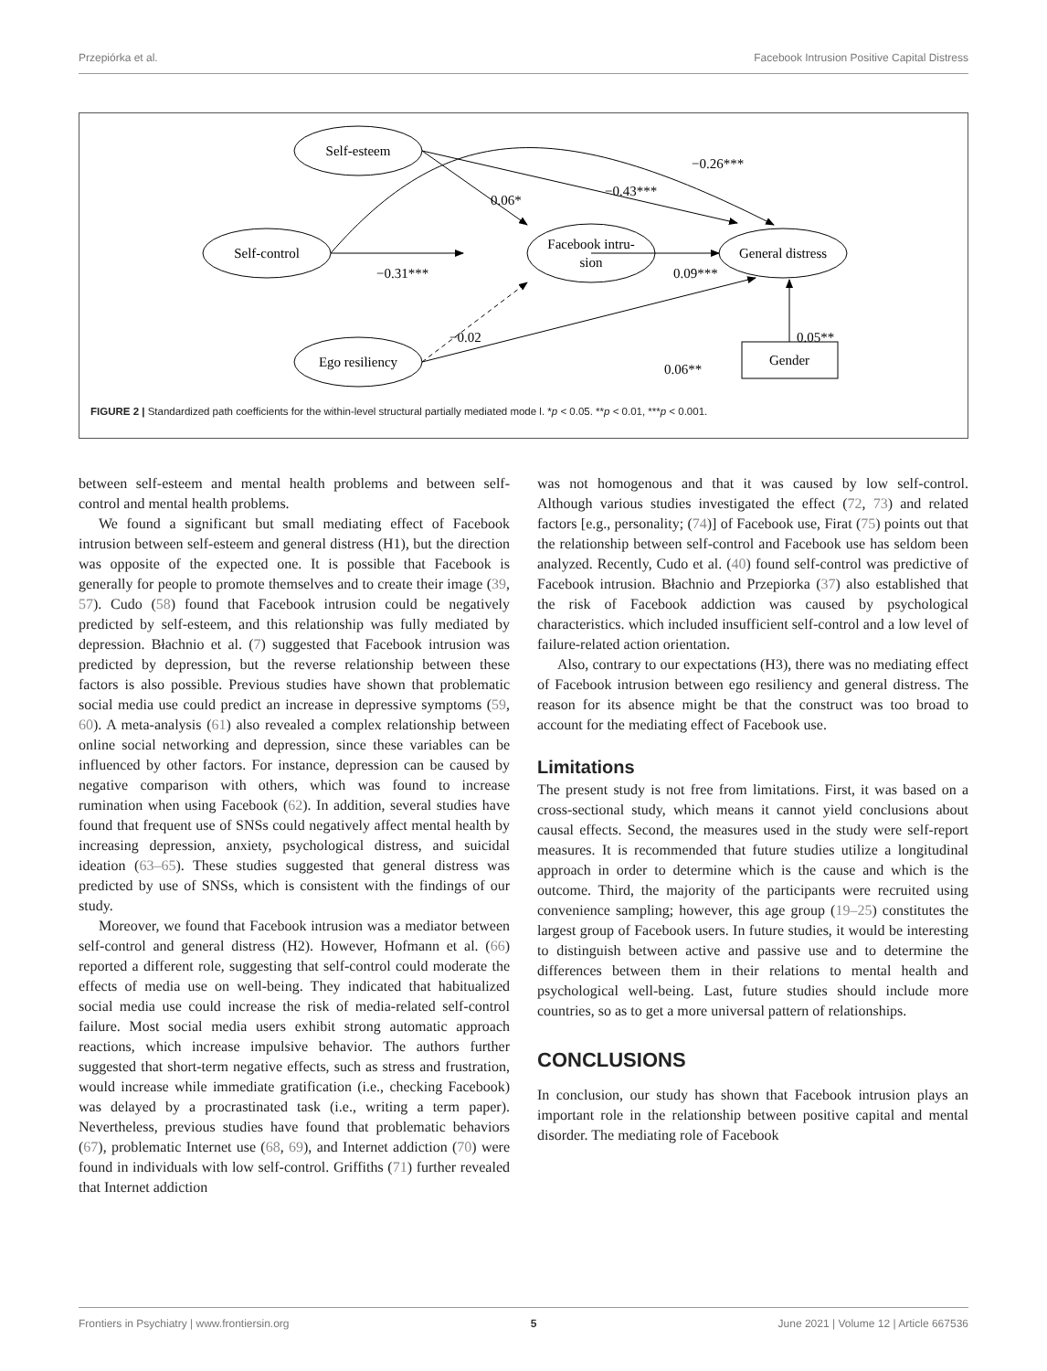Przepiórka et al. Facebook Intrusion Positive Capital Distress
Self-esteem
Self-control
Facebook intru-
sion
General distress
Ego resiliency
Gender
0.06*
−0.43***
−0.26***
−0.31***
0.09***
−0.02
0.06**
0.05**
FIGURE 2 | Standardized path coefficients for the within-level structural partially mediated mode l. *p < 0.05. **p < 0.01, ***p < 0.001.
between self-esteem and mental health problems and between self-control and mental health problems.
We found a significant but small mediating effect of Facebook intrusion between self-esteem and general distress (H1), but the direction was opposite of the expected one. It is possible that Facebook is generally for people to promote themselves and to create their image (39, 57). Cudo (58) found that Facebook intrusion could be negatively predicted by self-esteem, and this relationship was fully mediated by depression. Błachnio et al. (7) suggested that Facebook intrusion was predicted by depression, but the reverse relationship between these factors is also possible. Previous studies have shown that problematic social media use could predict an increase in depressive symptoms (59, 60). A meta-analysis (61) also revealed a complex relationship between online social networking and depression, since these variables can be influenced by other factors. For instance, depression can be caused by negative comparison with others, which was found to increase rumination when using Facebook (62). In addition, several studies have found that frequent use of SNSs could negatively affect mental health by increasing depression, anxiety, psychological distress, and suicidal ideation (63–65). These studies suggested that general distress was predicted by use of SNSs, which is consistent with the findings of our study.
Moreover, we found that Facebook intrusion was a mediator between self-control and general distress (H2). However, Hofmann et al. (66) reported a different role, suggesting that self-control could moderate the effects of media use on well-being. They indicated that habitualized social media use could increase the risk of media-related self-control failure. Most social media users exhibit strong automatic approach reactions, which increase impulsive behavior. The authors further suggested that short-term negative effects, such as stress and frustration, would increase while immediate gratification (i.e., checking Facebook) was delayed by a procrastinated task (i.e., writing a term paper). Nevertheless, previous studies have found that problematic behaviors (67), problematic Internet use (68, 69), and Internet addiction (70) were found in individuals with low self-control. Griffiths (71) further revealed that Internet addiction
was not homogenous and that it was caused by low self-control. Although various studies investigated the effect (72, 73) and related factors [e.g., personality; (74)] of Facebook use, Firat (75) points out that the relationship between self-control and Facebook use has seldom been analyzed. Recently, Cudo et al. (40) found self-control was predictive of Facebook intrusion. Błachnio and Przepiorka (37) also established that the risk of Facebook addiction was caused by psychological characteristics. which included insufficient self-control and a low level of failure-related action orientation.
Also, contrary to our expectations (H3), there was no mediating effect of Facebook intrusion between ego resiliency and general distress. The reason for its absence might be that the construct was too broad to account for the mediating effect of Facebook use.
Limitations
The present study is not free from limitations. First, it was based on a cross-sectional study, which means it cannot yield conclusions about causal effects. Second, the measures used in the study were self-report measures. It is recommended that future studies utilize a longitudinal approach in order to determine which is the cause and which is the outcome. Third, the majority of the participants were recruited using convenience sampling; however, this age group (19–25) constitutes the largest group of Facebook users. In future studies, it would be interesting to distinguish between active and passive use and to determine the differences between them in their relations to mental health and psychological well-being. Last, future studies should include more countries, so as to get a more universal pattern of relationships.
CONCLUSIONS
In conclusion, our study has shown that Facebook intrusion plays an important role in the relationship between positive capital and mental disorder. The mediating role of Facebook
Frontiers in Psychiatry | www.frontiersin.org 5 June 2021 | Volume 12 | Article 667536